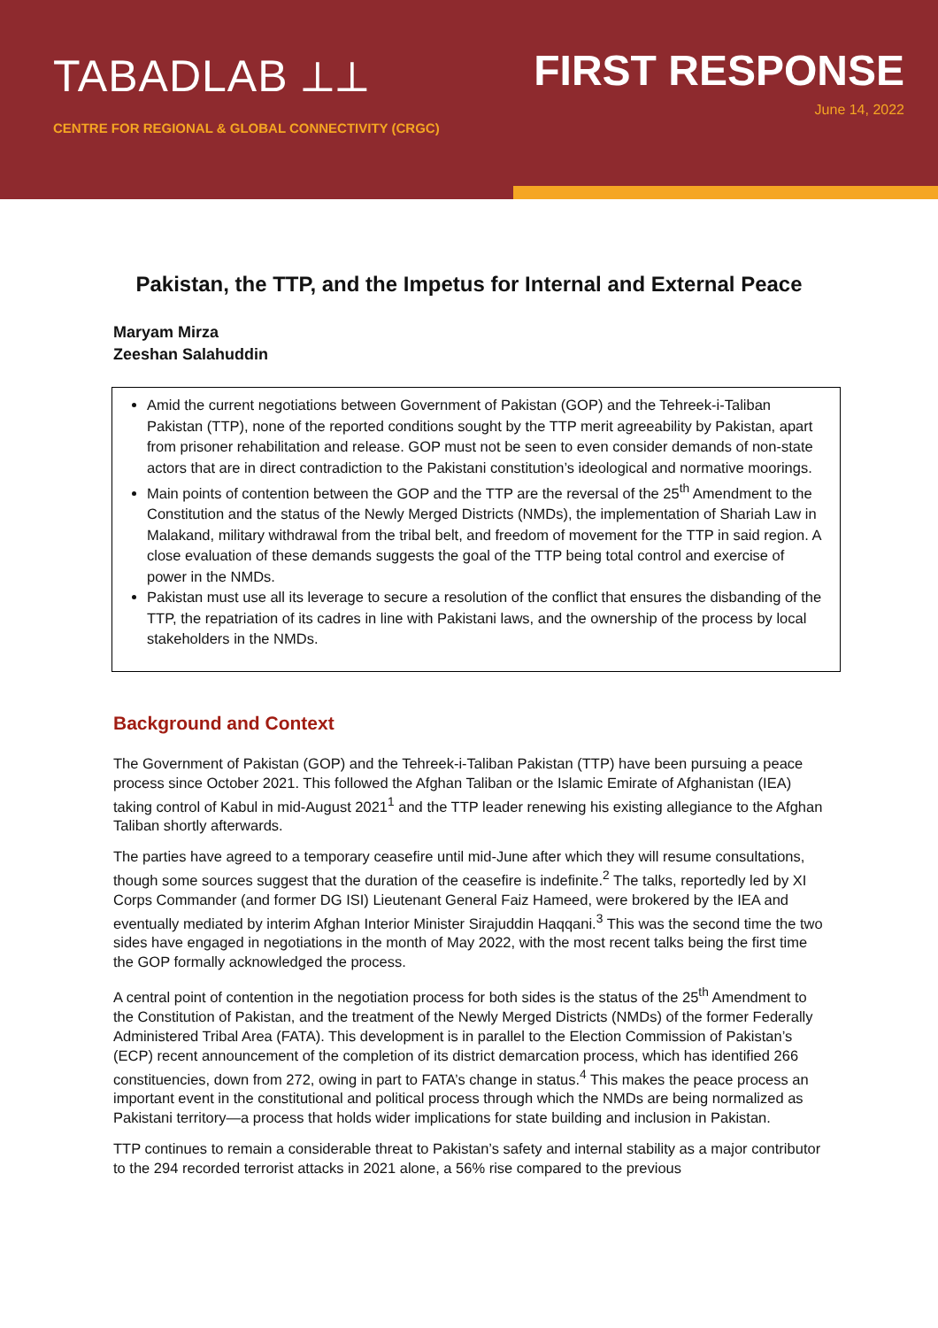TABADLAB ⟂⟂
CENTRE FOR REGIONAL & GLOBAL CONNECTIVITY (CRGC)
FIRST RESPONSE
June 14, 2022
Pakistan, the TTP, and the Impetus for Internal and External Peace
Maryam Mirza
Zeeshan Salahuddin
Amid the current negotiations between Government of Pakistan (GOP) and the Tehreek-i-Taliban Pakistan (TTP), none of the reported conditions sought by the TTP merit agreeability by Pakistan, apart from prisoner rehabilitation and release. GOP must not be seen to even consider demands of non-state actors that are in direct contradiction to the Pakistani constitution’s ideological and normative moorings.
Main points of contention between the GOP and the TTP are the reversal of the 25<sup>th</sup> Amendment to the Constitution and the status of the Newly Merged Districts (NMDs), the implementation of Shariah Law in Malakand, military withdrawal from the tribal belt, and freedom of movement for the TTP in said region. A close evaluation of these demands suggests the goal of the TTP being total control and exercise of power in the NMDs.
Pakistan must use all its leverage to secure a resolution of the conflict that ensures the disbanding of the TTP, the repatriation of its cadres in line with Pakistani laws, and the ownership of the process by local stakeholders in the NMDs.
Background and Context
The Government of Pakistan (GOP) and the Tehreek-i-Taliban Pakistan (TTP) have been pursuing a peace process since October 2021. This followed the Afghan Taliban or the Islamic Emirate of Afghanistan (IEA) taking control of Kabul in mid-August 2021<sup>1</sup> and the TTP leader renewing his existing allegiance to the Afghan Taliban shortly afterwards.
The parties have agreed to a temporary ceasefire until mid-June after which they will resume consultations, though some sources suggest that the duration of the ceasefire is indefinite.<sup>2</sup> The talks, reportedly led by XI Corps Commander (and former DG ISI) Lieutenant General Faiz Hameed, were brokered by the IEA and eventually mediated by interim Afghan Interior Minister Sirajuddin Haqqani.<sup>3</sup> This was the second time the two sides have engaged in negotiations in the month of May 2022, with the most recent talks being the first time the GOP formally acknowledged the process.
A central point of contention in the negotiation process for both sides is the status of the 25<sup>th</sup> Amendment to the Constitution of Pakistan, and the treatment of the Newly Merged Districts (NMDs) of the former Federally Administered Tribal Area (FATA). This development is in parallel to the Election Commission of Pakistan’s (ECP) recent announcement of the completion of its district demarcation process, which has identified 266 constituencies, down from 272, owing in part to FATA’s change in status.<sup>4</sup> This makes the peace process an important event in the constitutional and political process through which the NMDs are being normalized as Pakistani territory—a process that holds wider implications for state building and inclusion in Pakistan.
TTP continues to remain a considerable threat to Pakistan’s safety and internal stability as a major contributor to the 294 recorded terrorist attacks in 2021 alone, a 56% rise compared to the previous